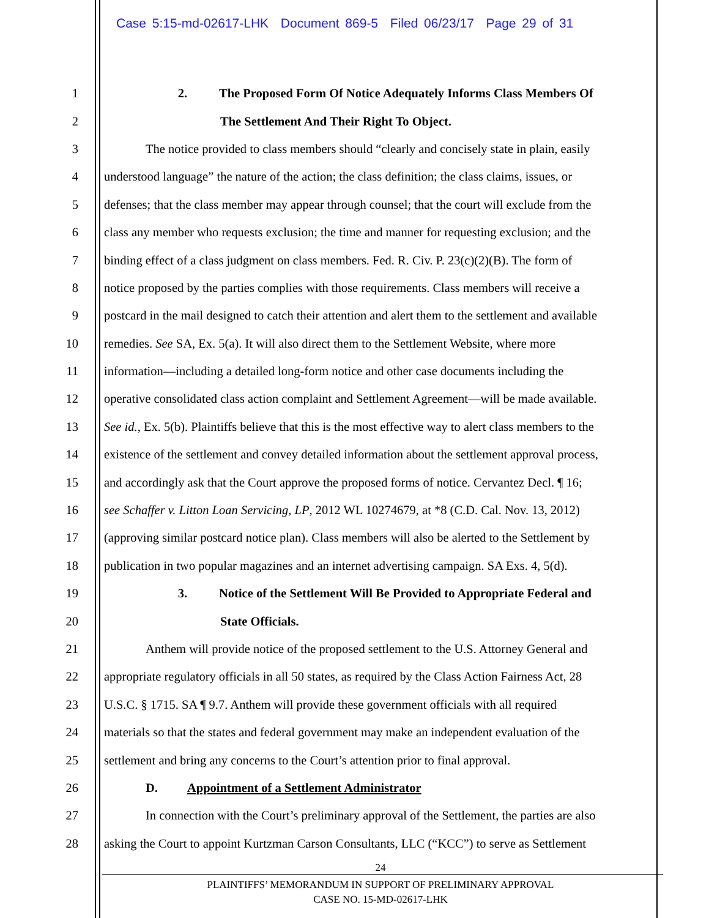Case 5:15-md-02617-LHK Document 869-5 Filed 06/23/17 Page 29 of 31
1 2. The Proposed Form Of Notice Adequately Informs Class Members Of
2 The Settlement And Their Right To Object.
3 The notice provided to class members should “clearly and concisely state in plain, easily
4 understood language” the nature of the action; the class definition; the class claims, issues, or
5 defenses; that the class member may appear through counsel; that the court will exclude from the
6 class any member who requests exclusion; the time and manner for requesting exclusion; and the
7 binding effect of a class judgment on class members. Fed. R. Civ. P. 23(c)(2)(B). The form of
8 notice proposed by the parties complies with those requirements. Class members will receive a
9 postcard in the mail designed to catch their attention and alert them to the settlement and available
10 remedies. See SA, Ex. 5(a). It will also direct them to the Settlement Website, where more
11 information—including a detailed long-form notice and other case documents including the
12 operative consolidated class action complaint and Settlement Agreement—will be made available.
13 See id., Ex. 5(b). Plaintiffs believe that this is the most effective way to alert class members to the
14 existence of the settlement and convey detailed information about the settlement approval process,
15 and accordingly ask that the Court approve the proposed forms of notice. Cervantez Decl. ¶ 16;
16 see Schaffer v. Litton Loan Servicing, LP, 2012 WL 10274679, at *8 (C.D. Cal. Nov. 13, 2012)
17 (approving similar postcard notice plan). Class members will also be alerted to the Settlement by
18 publication in two popular magazines and an internet advertising campaign. SA Exs. 4, 5(d).
19 3. Notice of the Settlement Will Be Provided to Appropriate Federal and
20 State Officials.
21 Anthem will provide notice of the proposed settlement to the U.S. Attorney General and
22 appropriate regulatory officials in all 50 states, as required by the Class Action Fairness Act, 28
23 U.S.C. § 1715. SA ¶ 9.7. Anthem will provide these government officials with all required
24 materials so that the states and federal government may make an independent evaluation of the
25 settlement and bring any concerns to the Court’s attention prior to final approval.
26 D. Appointment of a Settlement Administrator
27 In connection with the Court’s preliminary approval of the Settlement, the parties are also
28 asking the Court to appoint Kurtzman Carson Consultants, LLC (“KCC”) to serve as Settlement
24
PLAINTIFFS’ MEMORANDUM IN SUPPORT OF PRELIMINARY APPROVAL
CASE NO. 15-MD-02617-LHK